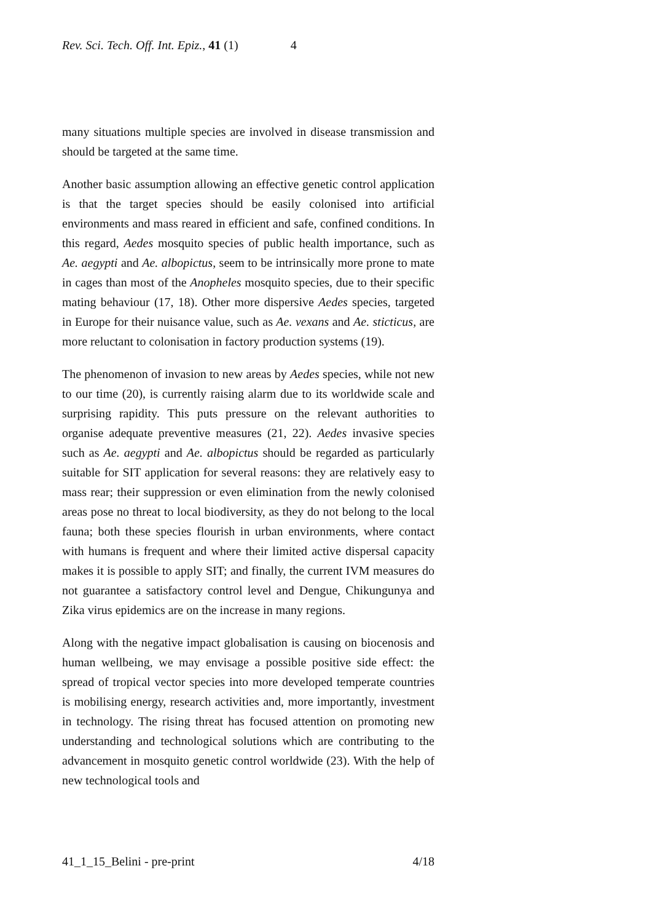Rev. Sci. Tech. Off. Int. Epiz., 41 (1) 4
many situations multiple species are involved in disease transmission and should be targeted at the same time.
Another basic assumption allowing an effective genetic control application is that the target species should be easily colonised into artificial environments and mass reared in efficient and safe, confined conditions. In this regard, Aedes mosquito species of public health importance, such as Ae. aegypti and Ae. albopictus, seem to be intrinsically more prone to mate in cages than most of the Anopheles mosquito species, due to their specific mating behaviour (17, 18). Other more dispersive Aedes species, targeted in Europe for their nuisance value, such as Ae. vexans and Ae. sticticus, are more reluctant to colonisation in factory production systems (19).
The phenomenon of invasion to new areas by Aedes species, while not new to our time (20), is currently raising alarm due to its worldwide scale and surprising rapidity. This puts pressure on the relevant authorities to organise adequate preventive measures (21, 22). Aedes invasive species such as Ae. aegypti and Ae. albopictus should be regarded as particularly suitable for SIT application for several reasons: they are relatively easy to mass rear; their suppression or even elimination from the newly colonised areas pose no threat to local biodiversity, as they do not belong to the local fauna; both these species flourish in urban environments, where contact with humans is frequent and where their limited active dispersal capacity makes it is possible to apply SIT; and finally, the current IVM measures do not guarantee a satisfactory control level and Dengue, Chikungunya and Zika virus epidemics are on the increase in many regions.
Along with the negative impact globalisation is causing on biocenosis and human wellbeing, we may envisage a possible positive side effect: the spread of tropical vector species into more developed temperate countries is mobilising energy, research activities and, more importantly, investment in technology. The rising threat has focused attention on promoting new understanding and technological solutions which are contributing to the advancement in mosquito genetic control worldwide (23). With the help of new technological tools and
41_1_15_Belini - pre-print 4/18